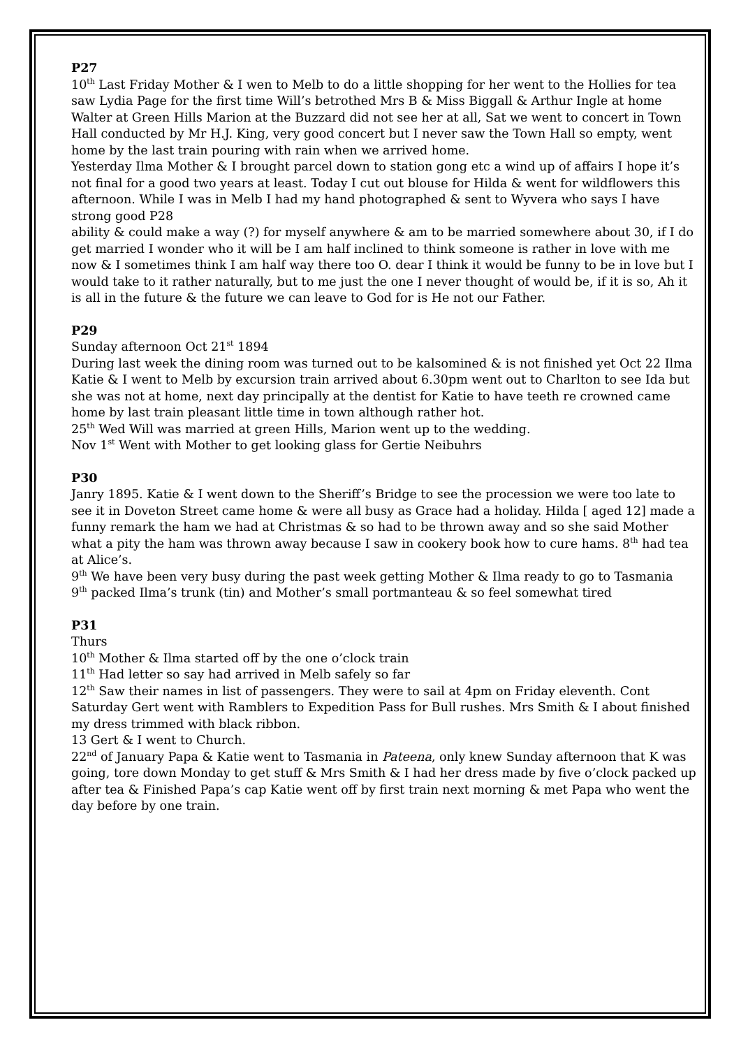P27
10<sup>th</sup> Last Friday Mother & I wen to Melb to do a little shopping for her went to the Hollies for tea saw Lydia Page for the first time Will’s betrothed Mrs B & Miss Biggall & Arthur Ingle at home Walter at Green Hills Marion at the Buzzard did not see her at all, Sat we went to concert in Town Hall conducted by Mr H.J. King, very good concert but I never saw the Town Hall so empty, went home by the last train pouring with rain when we arrived home.
Yesterday Ilma Mother & I brought parcel down to station gong etc a wind up of affairs I hope it’s not final for a good two years at least. Today I cut out blouse for Hilda & went for wildflowers this afternoon. While I was in Melb I had my hand photographed & sent to Wyvera who says I have strong good P28
ability & could make a way (?) for myself anywhere & am to be married somewhere about 30, if I do get married I wonder who it will be I am half inclined to think someone is rather in love with me now & I sometimes think I am half way there too O. dear I think it would be funny to be in love but I would take to it rather naturally, but to me just the one I never thought of would be, if it is so, Ah it is all in the future & the future we can leave to God for is He not our Father.
P29
Sunday afternoon Oct 21<sup>st</sup> 1894
During last week the dining room was turned out to be kalsomined & is not finished yet Oct 22 Ilma Katie & I went to Melb by excursion train arrived about 6.30pm went out to Charlton to see Ida but she was not at home, next day principally at the dentist for Katie to have teeth re crowned came home by last train pleasant little time in town although rather hot.
25<sup>th</sup> Wed Will was married at green Hills, Marion went up to the wedding.
Nov 1<sup>st</sup> Went with Mother to get looking glass for Gertie Neibuhrs
P30
Janry 1895. Katie & I went down to the Sheriff’s Bridge to see the procession we were too late to see it in Doveton Street came home & were all busy as Grace had a holiday. Hilda [ aged 12] made a funny remark the ham we had at Christmas & so had to be thrown away and so she said Mother what a pity the ham was thrown away because I saw in cookery book how to cure hams. 8<sup>th</sup> had tea at Alice’s.
9<sup>th</sup> We have been very busy during the past week getting Mother & Ilma ready to go to Tasmania
9<sup>th</sup> packed Ilma’s trunk (tin) and Mother’s small portmanteau & so feel somewhat tired
P31
Thurs
10<sup>th</sup> Mother & Ilma started off by the one o’clock train
11<sup>th</sup> Had letter so say had arrived in Melb safely so far
12<sup>th</sup> Saw their names in list of passengers. They were to sail at 4pm on Friday eleventh. Cont Saturday Gert went with Ramblers to Expedition Pass for Bull rushes. Mrs Smith & I about finished my dress trimmed with black ribbon.
13 Gert & I went to Church.
22<sup>nd</sup> of January Papa & Katie went to Tasmania in Pateena, only knew Sunday afternoon that K was going, tore down Monday to get stuff & Mrs Smith & I had her dress made by five o’clock packed up after tea & Finished Papa’s cap Katie went off by first train next morning & met Papa who went the day before by one train.